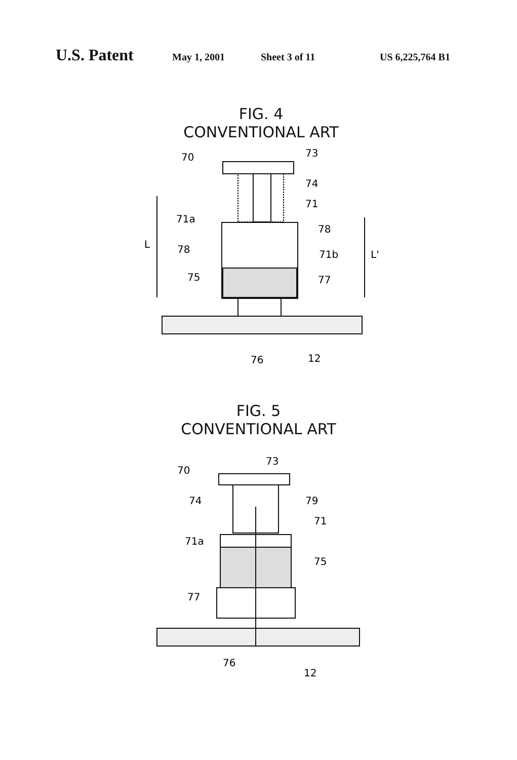U.S. Patent
May 1, 2001 Sheet 3 of 11 US 6,225,764 B1
FIG. 4
CONVENTIONAL ART
70
73
74
71
71a
78
L
78
71b
L'
75
77
76
12
FIG. 5
CONVENTIONAL ART
70
73
74
79
71
71a
75
77
76
12